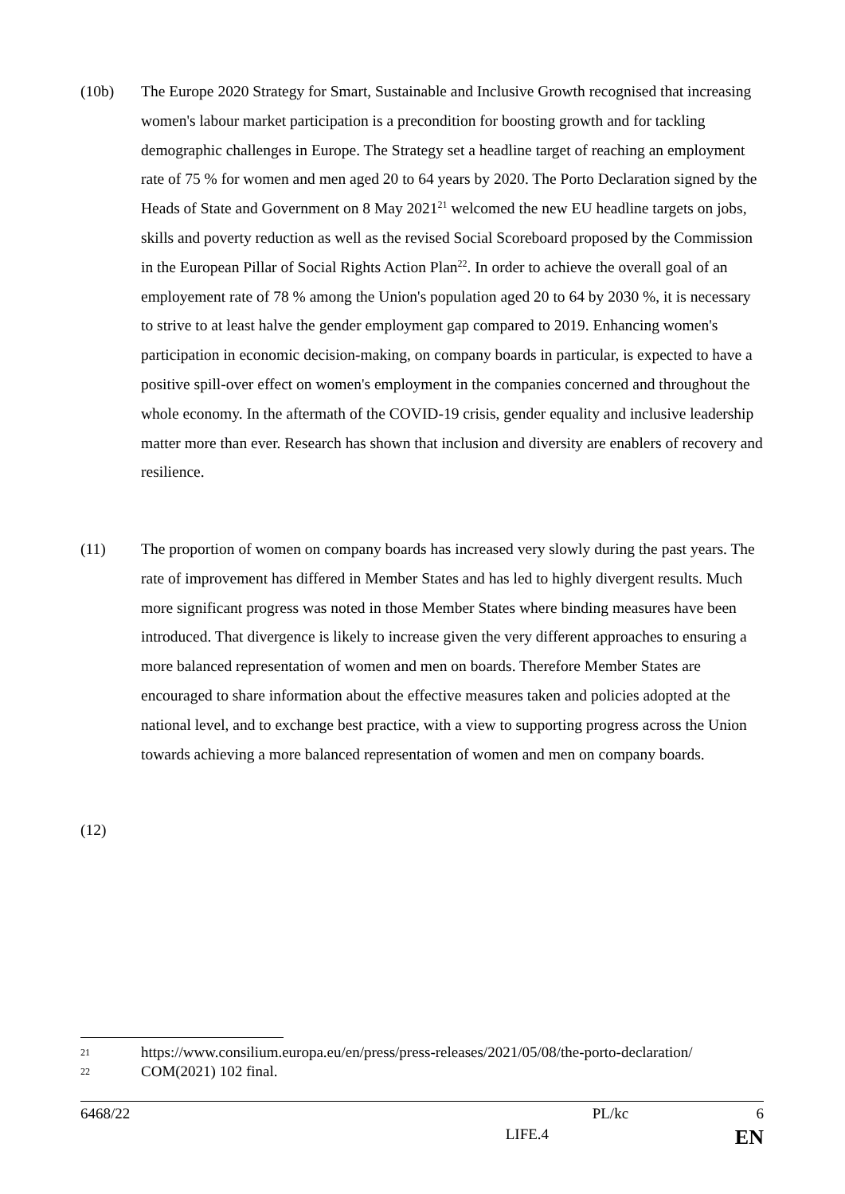(10b) The Europe 2020 Strategy for Smart, Sustainable and Inclusive Growth recognised that increasing women's labour market participation is a precondition for boosting growth and for tackling demographic challenges in Europe. The Strategy set a headline target of reaching an employment rate of 75 % for women and men aged 20 to 64 years by 2020. The Porto Declaration signed by the Heads of State and Government on 8 May 2021<sup>21</sup> welcomed the new EU headline targets on jobs, skills and poverty reduction as well as the revised Social Scoreboard proposed by the Commission in the European Pillar of Social Rights Action Plan<sup>22</sup>. In order to achieve the overall goal of an employement rate of 78 % among the Union's population aged 20 to 64 by 2030 %, it is necessary to strive to at least halve the gender employment gap compared to 2019. Enhancing women's participation in economic decision-making, on company boards in particular, is expected to have a positive spill-over effect on women's employment in the companies concerned and throughout the whole economy. In the aftermath of the COVID-19 crisis, gender equality and inclusive leadership matter more than ever. Research has shown that inclusion and diversity are enablers of recovery and resilience.
(11) The proportion of women on company boards has increased very slowly during the past years. The rate of improvement has differed in Member States and has led to highly divergent results. Much more significant progress was noted in those Member States where binding measures have been introduced. That divergence is likely to increase given the very different approaches to ensuring a more balanced representation of women and men on boards. Therefore Member States are encouraged to share information about the effective measures taken and policies adopted at the national level, and to exchange best practice, with a view to supporting progress across the Union towards achieving a more balanced representation of women and men on company boards.
(12)
21 https://www.consilium.europa.eu/en/press/press-releases/2021/05/08/the-porto-declaration/
22 COM(2021) 102 final.
6468/22 PL/kc 6
LIFE.4 EN